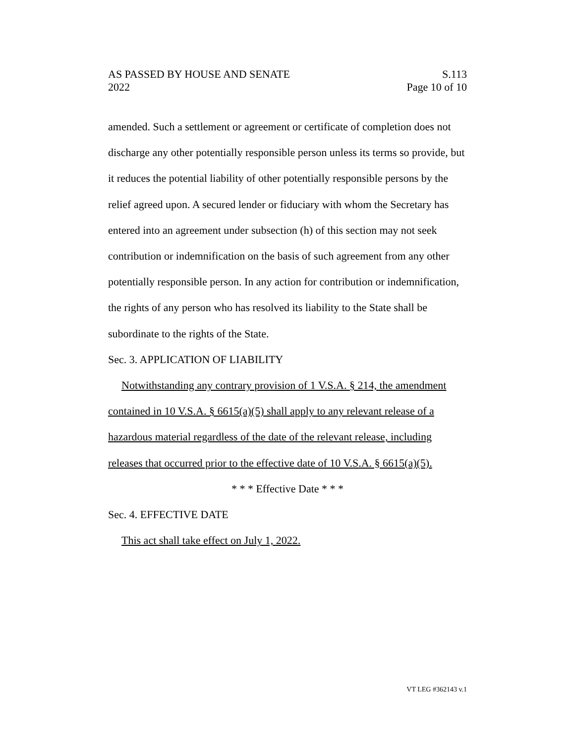AS PASSED BY HOUSE AND SENATE S.113
2022 Page 10 of 10
amended. Such a settlement or agreement or certificate of completion does not discharge any other potentially responsible person unless its terms so provide, but it reduces the potential liability of other potentially responsible persons by the relief agreed upon. A secured lender or fiduciary with whom the Secretary has entered into an agreement under subsection (h) of this section may not seek contribution or indemnification on the basis of such agreement from any other potentially responsible person. In any action for contribution or indemnification, the rights of any person who has resolved its liability to the State shall be subordinate to the rights of the State.
Sec. 3. APPLICATION OF LIABILITY
Notwithstanding any contrary provision of 1 V.S.A. § 214, the amendment contained in 10 V.S.A. § 6615(a)(5) shall apply to any relevant release of a hazardous material regardless of the date of the relevant release, including releases that occurred prior to the effective date of 10 V.S.A. § 6615(a)(5).
* * * Effective Date * * *
Sec. 4. EFFECTIVE DATE
This act shall take effect on July 1, 2022.
VT LEG #362143 v.1